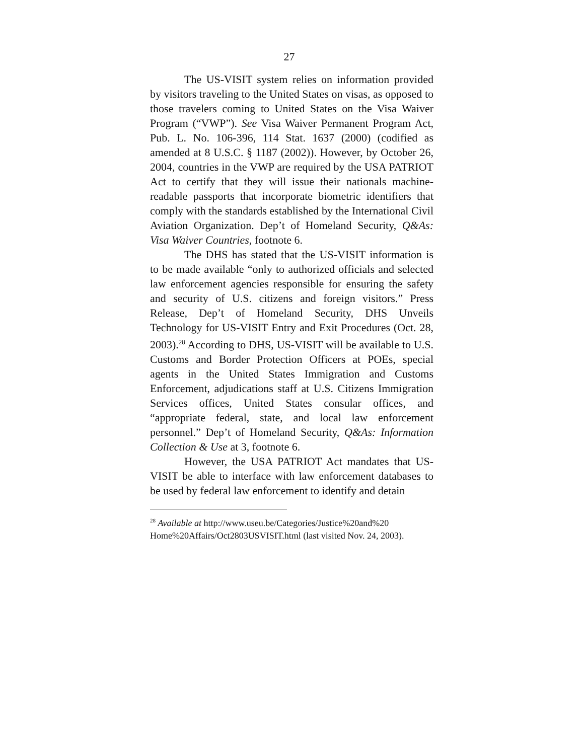27
The US-VISIT system relies on information provided by visitors traveling to the United States on visas, as opposed to those travelers coming to United States on the Visa Waiver Program (“VWP”). See Visa Waiver Permanent Program Act, Pub. L. No. 106-396, 114 Stat. 1637 (2000) (codified as amended at 8 U.S.C. § 1187 (2002)). However, by October 26, 2004, countries in the VWP are required by the USA PATRIOT Act to certify that they will issue their nationals machine-readable passports that incorporate biometric identifiers that comply with the standards established by the International Civil Aviation Organization. Dep’t of Homeland Security, Q&As: Visa Waiver Countries, footnote 6.
The DHS has stated that the US-VISIT information is to be made available “only to authorized officials and selected law enforcement agencies responsible for ensuring the safety and security of U.S. citizens and foreign visitors.” Press Release, Dep’t of Homeland Security, DHS Unveils Technology for US-VISIT Entry and Exit Procedures (Oct. 28, 2003).<sup>28</sup> According to DHS, US-VISIT will be available to U.S. Customs and Border Protection Officers at POEs, special agents in the United States Immigration and Customs Enforcement, adjudications staff at U.S. Citizens Immigration Services offices, United States consular offices, and “appropriate federal, state, and local law enforcement personnel.” Dep’t of Homeland Security, Q&As: Information Collection & Use at 3, footnote 6.
However, the USA PATRIOT Act mandates that US-VISIT be able to interface with law enforcement databases to be used by federal law enforcement to identify and detain
<sup>28</sup> Available at http://www.useu.be/Categories/Justice%20and%20 Home%20Affairs/Oct2803USVISIT.html (last visited Nov. 24, 2003).